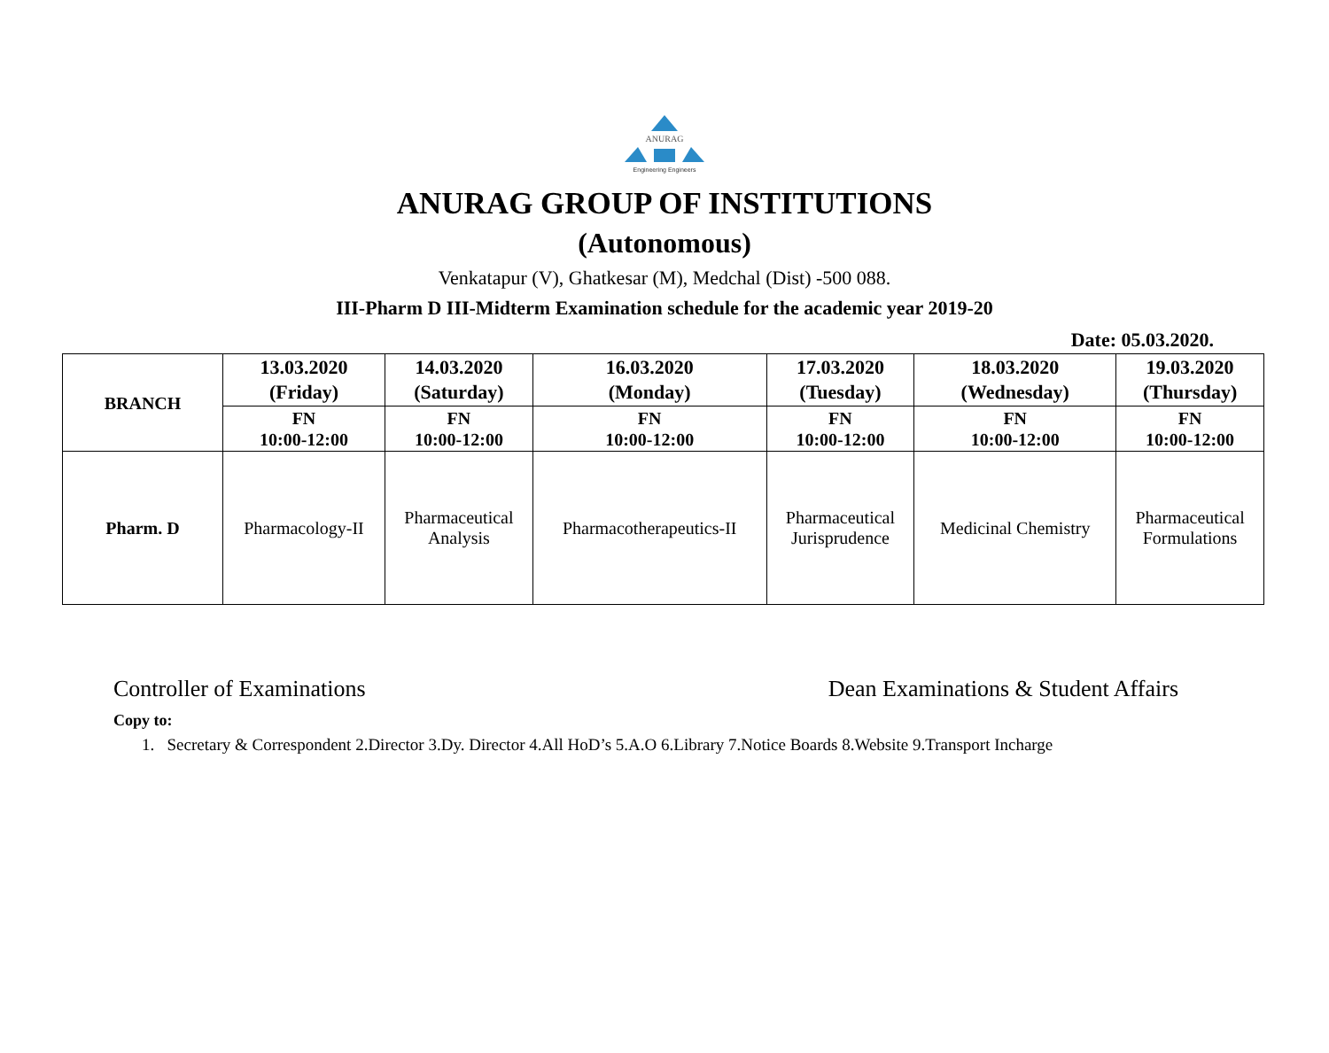ANURAG
Engineering Engineers
ANURAG GROUP OF INSTITUTIONS
(Autonomous)
Venkatapur (V), Ghatkesar (M), Medchal (Dist) -500 088.
III-Pharm D III-Midterm Examination schedule for the academic year 2019-20
Date: 05.03.2020.
| BRANCH | 13.03.2020 (Friday) | 14.03.2020 (Saturday) | 16.03.2020 (Monday) | 17.03.2020 (Tuesday) | 18.03.2020 (Wednesday) | 19.03.2020 (Thursday) |
| --- | --- | --- | --- | --- | --- | --- |
| | FN 10:00-12:00 | FN 10:00-12:00 | FN 10:00-12:00 | FN 10:00-12:00 | FN 10:00-12:00 | FN 10:00-12:00 |
| Pharm. D | Pharmacology-II | Pharmaceutical Analysis | Pharmacotherapeutics-II | Pharmaceutical Jurisprudence | Medicinal Chemistry | Pharmaceutical Formulations |
Controller of Examinations Dean Examinations & Student Affairs
Copy to:
1. Secretary & Correspondent 2.Director 3.Dy. Director 4.All HoD’s 5.A.O 6.Library 7.Notice Boards 8.Website 9.Transport Incharge